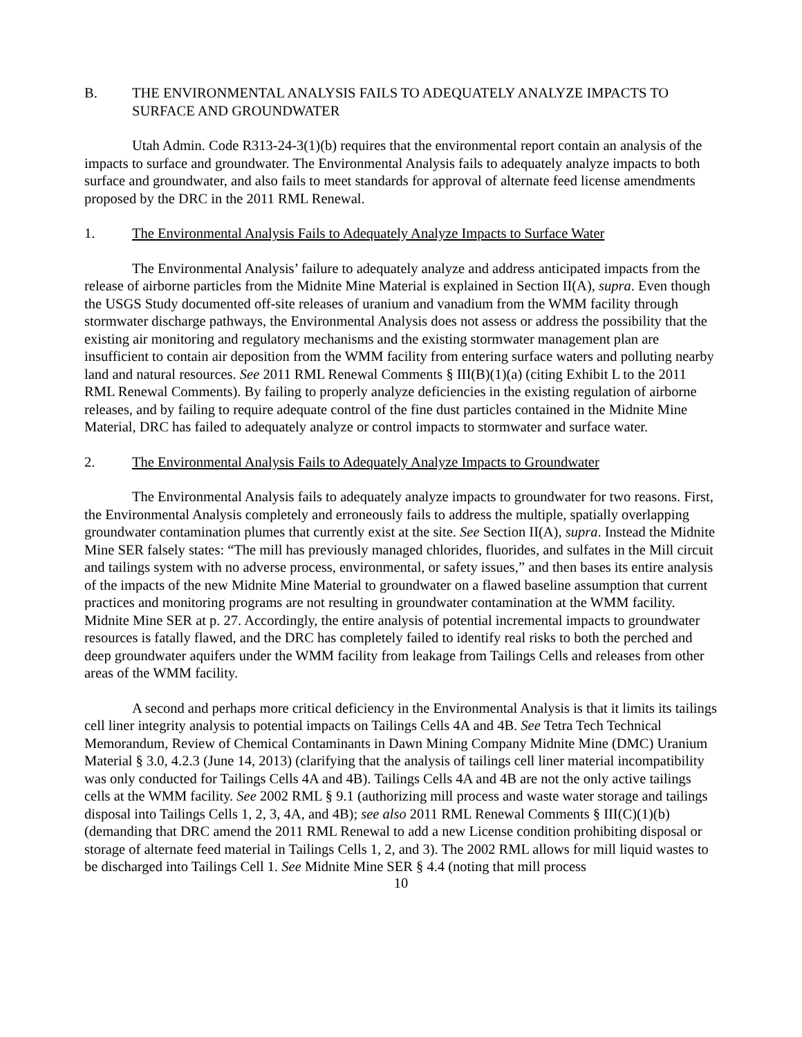B. THE ENVIRONMENTAL ANALYSIS FAILS TO ADEQUATELY ANALYZE IMPACTS TO SURFACE AND GROUNDWATER
Utah Admin. Code R313-24-3(1)(b) requires that the environmental report contain an analysis of the impacts to surface and groundwater. The Environmental Analysis fails to adequately analyze impacts to both surface and groundwater, and also fails to meet standards for approval of alternate feed license amendments proposed by the DRC in the 2011 RML Renewal.
1. The Environmental Analysis Fails to Adequately Analyze Impacts to Surface Water
The Environmental Analysis’ failure to adequately analyze and address anticipated impacts from the release of airborne particles from the Midnite Mine Material is explained in Section II(A), supra. Even though the USGS Study documented off-site releases of uranium and vanadium from the WMM facility through stormwater discharge pathways, the Environmental Analysis does not assess or address the possibility that the existing air monitoring and regulatory mechanisms and the existing stormwater management plan are insufficient to contain air deposition from the WMM facility from entering surface waters and polluting nearby land and natural resources. See 2011 RML Renewal Comments § III(B)(1)(a) (citing Exhibit L to the 2011 RML Renewal Comments). By failing to properly analyze deficiencies in the existing regulation of airborne releases, and by failing to require adequate control of the fine dust particles contained in the Midnite Mine Material, DRC has failed to adequately analyze or control impacts to stormwater and surface water.
2. The Environmental Analysis Fails to Adequately Analyze Impacts to Groundwater
The Environmental Analysis fails to adequately analyze impacts to groundwater for two reasons. First, the Environmental Analysis completely and erroneously fails to address the multiple, spatially overlapping groundwater contamination plumes that currently exist at the site. See Section II(A), supra. Instead the Midnite Mine SER falsely states: “The mill has previously managed chlorides, fluorides, and sulfates in the Mill circuit and tailings system with no adverse process, environmental, or safety issues,” and then bases its entire analysis of the impacts of the new Midnite Mine Material to groundwater on a flawed baseline assumption that current practices and monitoring programs are not resulting in groundwater contamination at the WMM facility. Midnite Mine SER at p. 27. Accordingly, the entire analysis of potential incremental impacts to groundwater resources is fatally flawed, and the DRC has completely failed to identify real risks to both the perched and deep groundwater aquifers under the WMM facility from leakage from Tailings Cells and releases from other areas of the WMM facility.
A second and perhaps more critical deficiency in the Environmental Analysis is that it limits its tailings cell liner integrity analysis to potential impacts on Tailings Cells 4A and 4B. See Tetra Tech Technical Memorandum, Review of Chemical Contaminants in Dawn Mining Company Midnite Mine (DMC) Uranium Material § 3.0, 4.2.3 (June 14, 2013) (clarifying that the analysis of tailings cell liner material incompatibility was only conducted for Tailings Cells 4A and 4B). Tailings Cells 4A and 4B are not the only active tailings cells at the WMM facility. See 2002 RML § 9.1 (authorizing mill process and waste water storage and tailings disposal into Tailings Cells 1, 2, 3, 4A, and 4B); see also 2011 RML Renewal Comments § III(C)(1)(b) (demanding that DRC amend the 2011 RML Renewal to add a new License condition prohibiting disposal or storage of alternate feed material in Tailings Cells 1, 2, and 3). The 2002 RML allows for mill liquid wastes to be discharged into Tailings Cell 1. See Midnite Mine SER § 4.4 (noting that mill process
10